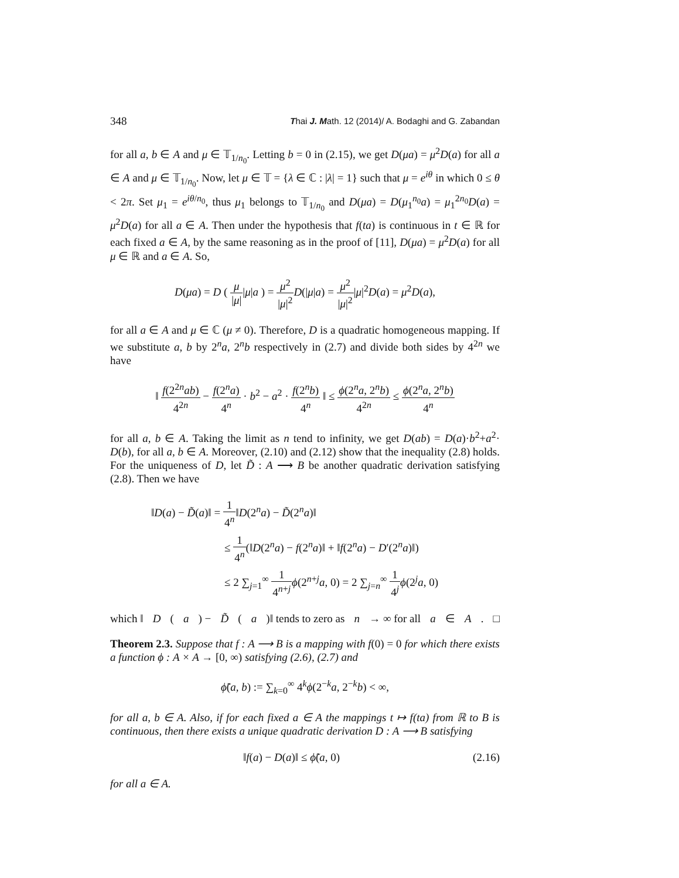348 Thai J. Math. 12 (2014)/ A. Bodaghi and G. Zabandan
for all a, b ∈ A and μ ∈ 𝕋<sub>1/n<sub>0</sub></sub>. Letting b = 0 in (2.15), we get D(μa) = μ<sup>2</sup>D(a) for all a ∈ A and μ ∈ 𝕋<sub>1/n<sub>0</sub></sub>. Now, let μ ∈ 𝕋 = {λ ∈ ℂ : |λ| = 1} such that μ = e<sup>iθ</sup> in which 0 ≤ θ < 2π. Set μ<sub>1</sub> = e<sup>iθ/n<sub>0</sub></sup>, thus μ<sub>1</sub> belongs to 𝕋<sub>1/n<sub>0</sub></sub> and D(μa) = D(μ<sub>1</sub><sup>n<sub>0</sub></sup>a) = μ<sub>1</sub><sup>2n<sub>0</sub></sup>D(a) = μ<sup>2</sup>D(a) for all a ∈ A. Then under the hypothesis that f(ta) is continuous in t ∈ ℝ for each fixed a ∈ A, by the same reasoning as in the proof of [11], D(μa) = μ<sup>2</sup>D(a) for all μ ∈ ℝ and a ∈ A. So,
D(μa) = D ( μ |μ||μ|a ) = μ<sup>2</sup> |μ|<sup>2</sup> D(|μ|a) = μ<sup>2</sup> |μ|<sup>2</sup>|μ|<sup>2</sup>D(a) = μ<sup>2</sup>D(a),
for all a ∈ A and μ ∈ ℂ (μ ≠ 0). Therefore, D is a quadratic homogeneous mapping. If we substitute a, b by 2<sup>n</sup>a, 2<sup>n</sup>b respectively in (2.7) and divide both sides by 4<sup>2n</sup> we have
‖ f(2<sup>2n</sup>ab) 4<sup>2n</sup> − f(2<sup>n</sup>a) 4<sup>n</sup> · b<sup>2</sup> − a<sup>2</sup> · f(2<sup>n</sup>b) 4<sup>n</sup> ‖ ≤ ϕ(2<sup>n</sup>a, 2<sup>n</sup>b) 4<sup>2n</sup> ≤ ϕ(2<sup>n</sup>a, 2<sup>n</sup>b) 4<sup>n</sup>
for all a, b ∈ A. Taking the limit as n tend to infinity, we get D(ab) = D(a)·b<sup>2</sup>+a<sup>2</sup>· D(b), for all a, b ∈ A. Moreover, (2.10) and (2.12) show that the inequality (2.8) holds. For the uniqueness of D, let D̃ : A ⟶ B be another quadratic derivation satisfying (2.8). Then we have
‖D(a) − D̃(a)‖ = 1 4<sup>n</sup>‖D(2<sup>n</sup>a) − D̃(2<sup>n</sup>a)‖
≤ 1 4<sup>n</sup>(‖D(2<sup>n</sup>a) − f(2<sup>n</sup>a)‖ + ‖f(2<sup>n</sup>a) − D′(2<sup>n</sup>a)‖)
≤ 2 ∑<sub>j=1</sub><sup>∞</sup> 1 4<sup>n+j</sup> ϕ(2<sup>n+j</sup>a, 0) = 2 ∑<sub>j=n</sub><sup>∞</sup> 1 4<sup>j</sup> ϕ(2<sup>j</sup>a, 0)
which ‖ D (a) − D̃ (a)‖ tends to zero as n → ∞ for all a ∈ A. □
Theorem 2.3. Suppose that f : A ⟶ B is a mapping with f(0) = 0 for which there exists a function ϕ : A × A → [0, ∞) satisfying (2.6), (2.7) and
ϕ̃(a, b) := ∑<sub>k=0</sub><sup>∞</sup> 4<sup>k</sup>ϕ(2<sup>−k</sup>a, 2<sup>−k</sup>b) < ∞,
for all a, b ∈ A. Also, if for each fixed a ∈ A the mappings t ↦ f(ta) from ℝ to B is continuous, then there exists a unique quadratic derivation D : A ⟶ B satisfying
‖f(a) − D(a)‖ ≤ ϕ̃(a, 0) (2.16)
for all a ∈ A.